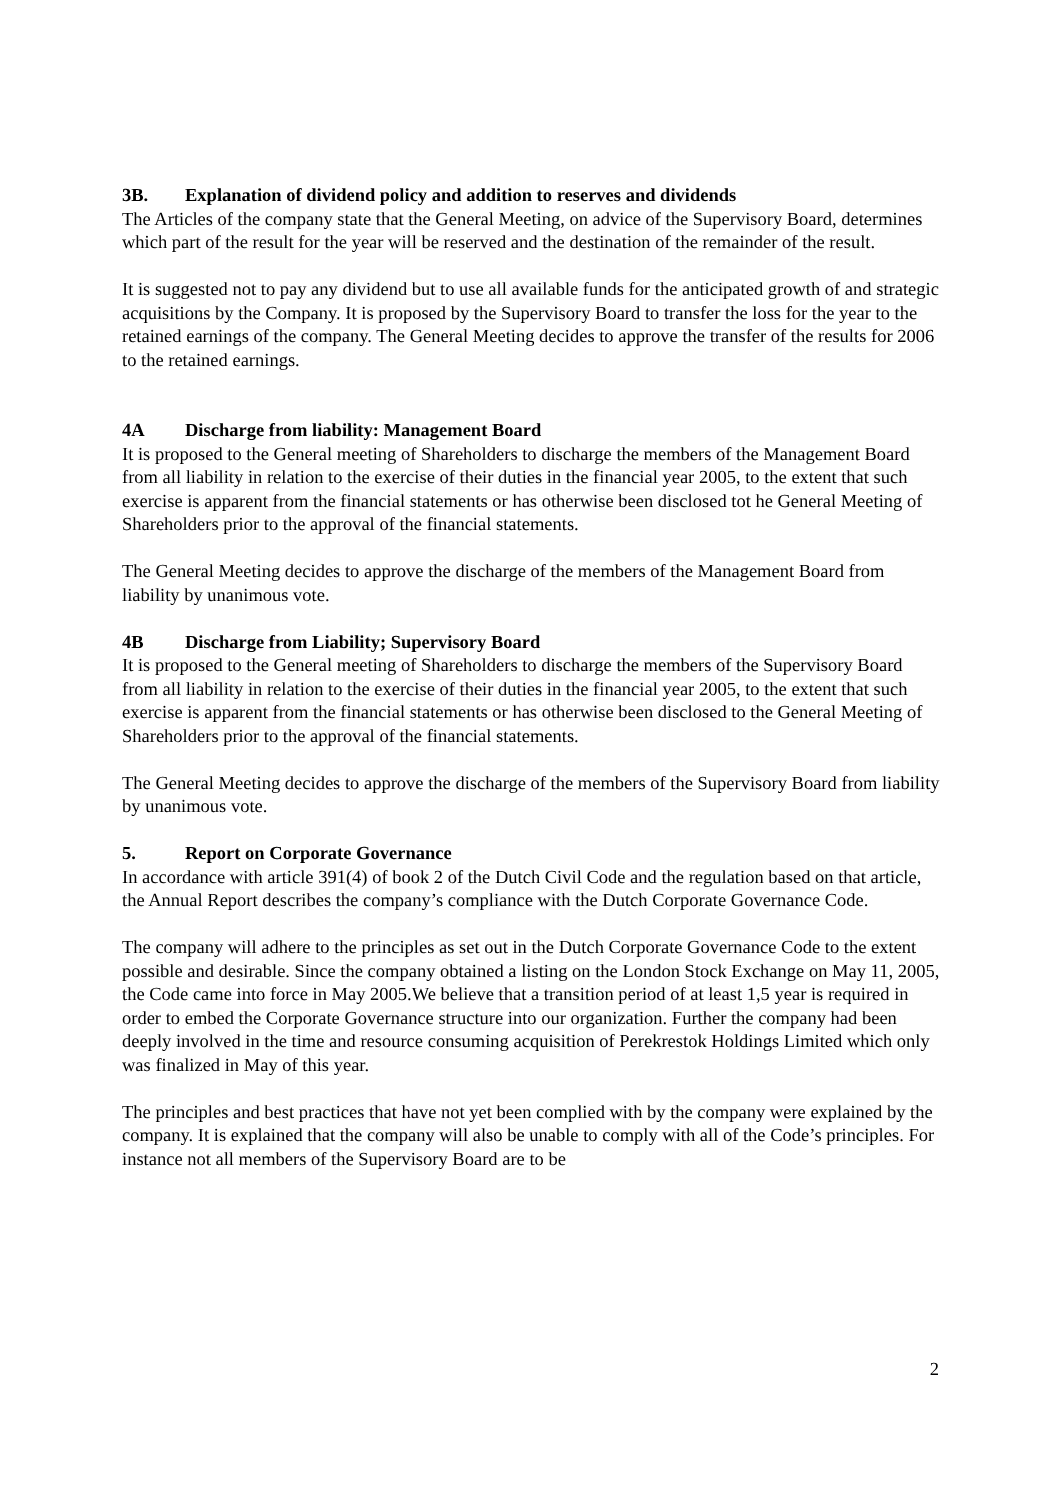3B. Explanation of dividend policy and addition to reserves and dividends
The Articles of the company state that the General Meeting, on advice of the Supervisory Board, determines which part of the result for the year will be reserved and the destination of the remainder of the result.
It is suggested not to pay any dividend but to use all available funds for the anticipated growth of and strategic acquisitions by the Company. It is proposed by the Supervisory Board to transfer the loss for the year to the retained earnings of the company. The General Meeting decides to approve the transfer of the results for 2006 to the retained earnings.
4A Discharge from liability: Management Board
It is proposed to the General meeting of Shareholders to discharge the members of the Management Board from all liability in relation to the exercise of their duties in the financial year 2005, to the extent that such exercise is apparent from the financial statements or has otherwise been disclosed tot he General Meeting of Shareholders prior to the approval of the financial statements.
The General Meeting decides to approve the discharge of the members of the Management Board from liability by unanimous vote.
4B Discharge from Liability; Supervisory Board
It is proposed to the General meeting of Shareholders to discharge the members of the Supervisory Board from all liability in relation to the exercise of their duties in the financial year 2005, to the extent that such exercise is apparent from the financial statements or has otherwise been disclosed to the General Meeting of Shareholders prior to the approval of the financial statements.
The General Meeting decides to approve the discharge of the members of the Supervisory Board from liability by unanimous vote.
5. Report on Corporate Governance
In accordance with article 391(4) of book 2 of the Dutch Civil Code and the regulation based on that article, the Annual Report describes the company’s compliance with the Dutch Corporate Governance Code.
The company will adhere to the principles as set out in the Dutch Corporate Governance Code to the extent possible and desirable. Since the company obtained a listing on the London Stock Exchange on May 11, 2005, the Code came into force in May 2005.We believe that a transition period of at least 1,5 year is required in order to embed the Corporate Governance structure into our organization. Further the company had been deeply involved in the time and resource consuming acquisition of Perekrestok Holdings Limited which only was finalized in May of this year.
The principles and best practices that have not yet been complied with by the company were explained by the company. It is explained that the company will also be unable to comply with all of the Code’s principles. For instance not all members of the Supervisory Board are to be
2